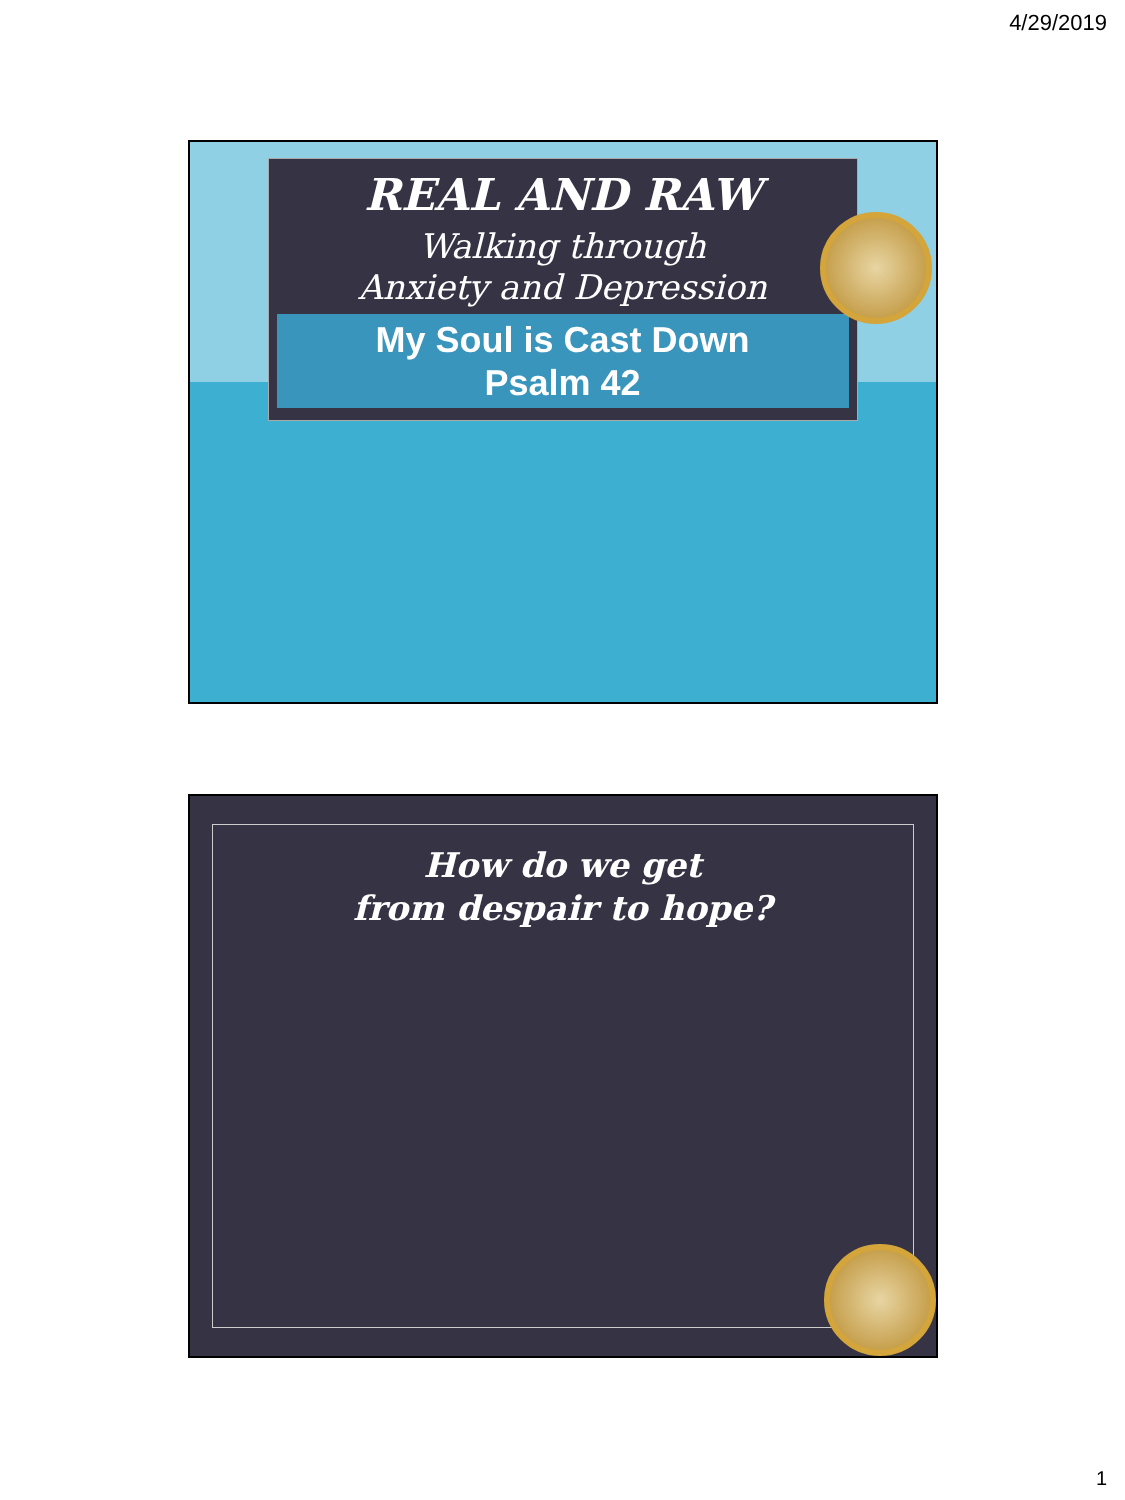4/29/2019
REAL AND RAW
Walking through
Anxiety and Depression
My Soul is Cast Down
Psalm 42
How do we get
from despair to hope?
1